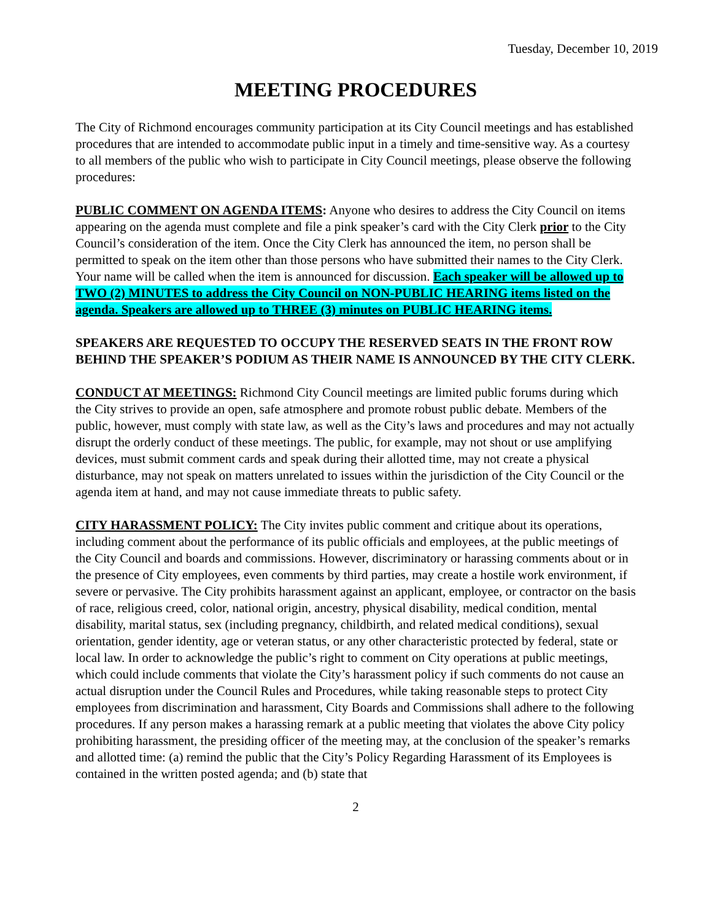Tuesday, December 10, 2019
MEETING PROCEDURES
The City of Richmond encourages community participation at its City Council meetings and has established procedures that are intended to accommodate public input in a timely and time-sensitive way. As a courtesy to all members of the public who wish to participate in City Council meetings, please observe the following procedures:
PUBLIC COMMENT ON AGENDA ITEMS: Anyone who desires to address the City Council on items appearing on the agenda must complete and file a pink speaker’s card with the City Clerk prior to the City Council’s consideration of the item. Once the City Clerk has announced the item, no person shall be permitted to speak on the item other than those persons who have submitted their names to the City Clerk. Your name will be called when the item is announced for discussion. Each speaker will be allowed up to TWO (2) MINUTES to address the City Council on NON-PUBLIC HEARING items listed on the agenda. Speakers are allowed up to THREE (3) minutes on PUBLIC HEARING items.
SPEAKERS ARE REQUESTED TO OCCUPY THE RESERVED SEATS IN THE FRONT ROW BEHIND THE SPEAKER’S PODIUM AS THEIR NAME IS ANNOUNCED BY THE CITY CLERK.
CONDUCT AT MEETINGS: Richmond City Council meetings are limited public forums during which the City strives to provide an open, safe atmosphere and promote robust public debate. Members of the public, however, must comply with state law, as well as the City’s laws and procedures and may not actually disrupt the orderly conduct of these meetings. The public, for example, may not shout or use amplifying devices, must submit comment cards and speak during their allotted time, may not create a physical disturbance, may not speak on matters unrelated to issues within the jurisdiction of the City Council or the agenda item at hand, and may not cause immediate threats to public safety.
CITY HARASSMENT POLICY: The City invites public comment and critique about its operations, including comment about the performance of its public officials and employees, at the public meetings of the City Council and boards and commissions. However, discriminatory or harassing comments about or in the presence of City employees, even comments by third parties, may create a hostile work environment, if severe or pervasive. The City prohibits harassment against an applicant, employee, or contractor on the basis of race, religious creed, color, national origin, ancestry, physical disability, medical condition, mental disability, marital status, sex (including pregnancy, childbirth, and related medical conditions), sexual orientation, gender identity, age or veteran status, or any other characteristic protected by federal, state or local law. In order to acknowledge the public’s right to comment on City operations at public meetings, which could include comments that violate the City’s harassment policy if such comments do not cause an actual disruption under the Council Rules and Procedures, while taking reasonable steps to protect City employees from discrimination and harassment, City Boards and Commissions shall adhere to the following procedures. If any person makes a harassing remark at a public meeting that violates the above City policy prohibiting harassment, the presiding officer of the meeting may, at the conclusion of the speaker’s remarks and allotted time: (a) remind the public that the City’s Policy Regarding Harassment of its Employees is contained in the written posted agenda; and (b) state that
2